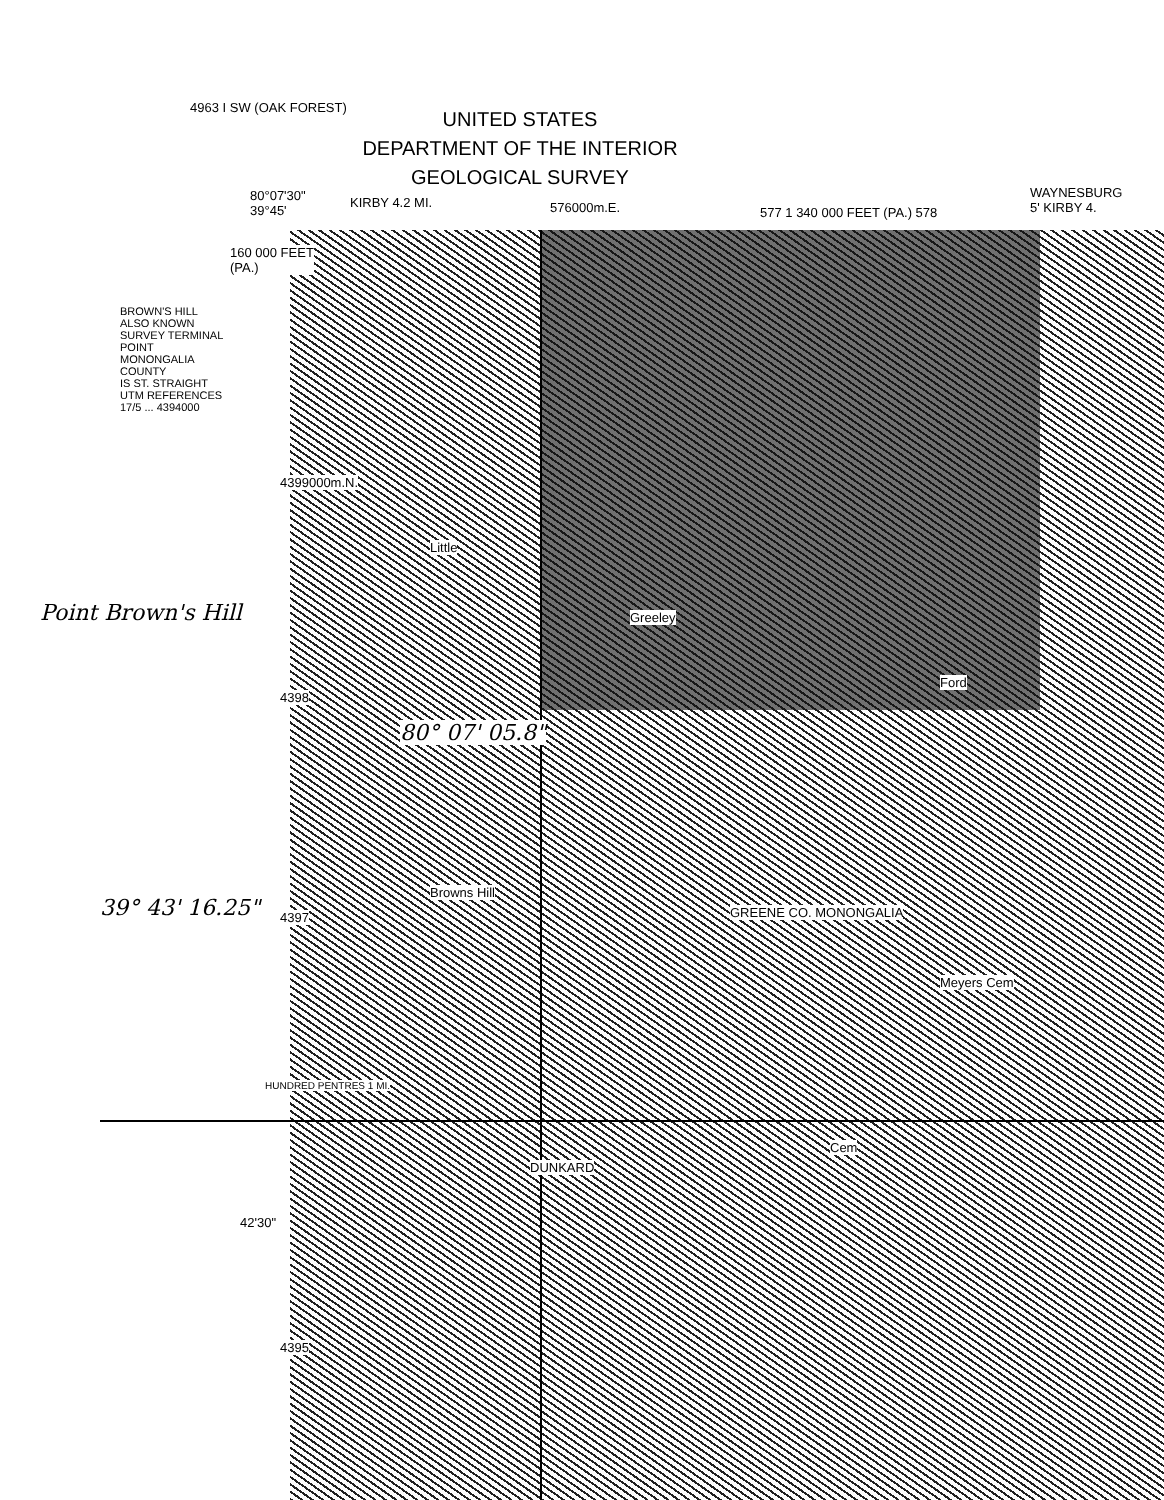UNITED STATES
DEPARTMENT OF THE INTERIOR
GEOLOGICAL SURVEY
4963 I SW (OAK FOREST)
80°07'30"
39°45'
KIRBY 4.2 MI. 576000m.E. 577 1 340 000 FEET (PA.) 578
WAYNESBURG
5' KIRBY 4.
160 000 FEET
(PA.)
BROWN'S HILL
ALSO KNOWN
SURVEY TERMINAL
POINT
MONONGALIA
COUNTY
IS ST. STRAIGHT
UTM REFERENCES
17/5 ... 4394000
4399000m.N.
4398
4397
42'30"
4395
HUNDRED PENTRES 1 MI.
39° 43' 16.25"
Point Brown's Hill
80° 07' 05.8"
GREENE CO. MONONGALIA
DUNKARD
Ford
Meyers Cem
Cem
Greeley
Little
Browns Hill